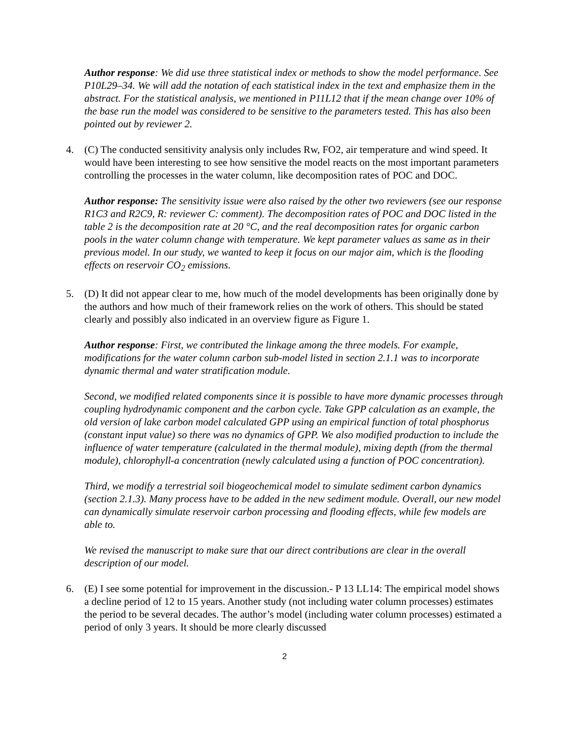Author response: We did use three statistical index or methods to show the model performance. See P10L29–34. We will add the notation of each statistical index in the text and emphasize them in the abstract. For the statistical analysis, we mentioned in P11L12 that if the mean change over 10% of the base run the model was considered to be sensitive to the parameters tested. This has also been pointed out by reviewer 2.
4. (C) The conducted sensitivity analysis only includes Rw, FO2, air temperature and wind speed. It would have been interesting to see how sensitive the model reacts on the most important parameters controlling the processes in the water column, like decomposition rates of POC and DOC.
Author response: The sensitivity issue were also raised by the other two reviewers (see our response R1C3 and R2C9, R: reviewer C: comment). The decomposition rates of POC and DOC listed in the table 2 is the decomposition rate at 20 °C, and the real decomposition rates for organic carbon pools in the water column change with temperature. We kept parameter values as same as in their previous model. In our study, we wanted to keep it focus on our major aim, which is the flooding effects on reservoir CO<sub>2</sub> emissions.
5. (D) It did not appear clear to me, how much of the model developments has been originally done by the authors and how much of their framework relies on the work of others. This should be stated clearly and possibly also indicated in an overview figure as Figure 1.
Author response: First, we contributed the linkage among the three models. For example, modifications for the water column carbon sub-model listed in section 2.1.1 was to incorporate dynamic thermal and water stratification module.
Second, we modified related components since it is possible to have more dynamic processes through coupling hydrodynamic component and the carbon cycle. Take GPP calculation as an example, the old version of lake carbon model calculated GPP using an empirical function of total phosphorus (constant input value) so there was no dynamics of GPP. We also modified production to include the influence of water temperature (calculated in the thermal module), mixing depth (from the thermal module), chlorophyll-a concentration (newly calculated using a function of POC concentration).
Third, we modify a terrestrial soil biogeochemical model to simulate sediment carbon dynamics (section 2.1.3). Many process have to be added in the new sediment module. Overall, our new model can dynamically simulate reservoir carbon processing and flooding effects, while few models are able to.
We revised the manuscript to make sure that our direct contributions are clear in the overall description of our model.
6. (E) I see some potential for improvement in the discussion.- P 13 LL14: The empirical model shows a decline period of 12 to 15 years. Another study (not including water column processes) estimates the period to be several decades. The author’s model (including water column processes) estimated a period of only 3 years. It should be more clearly discussed
2